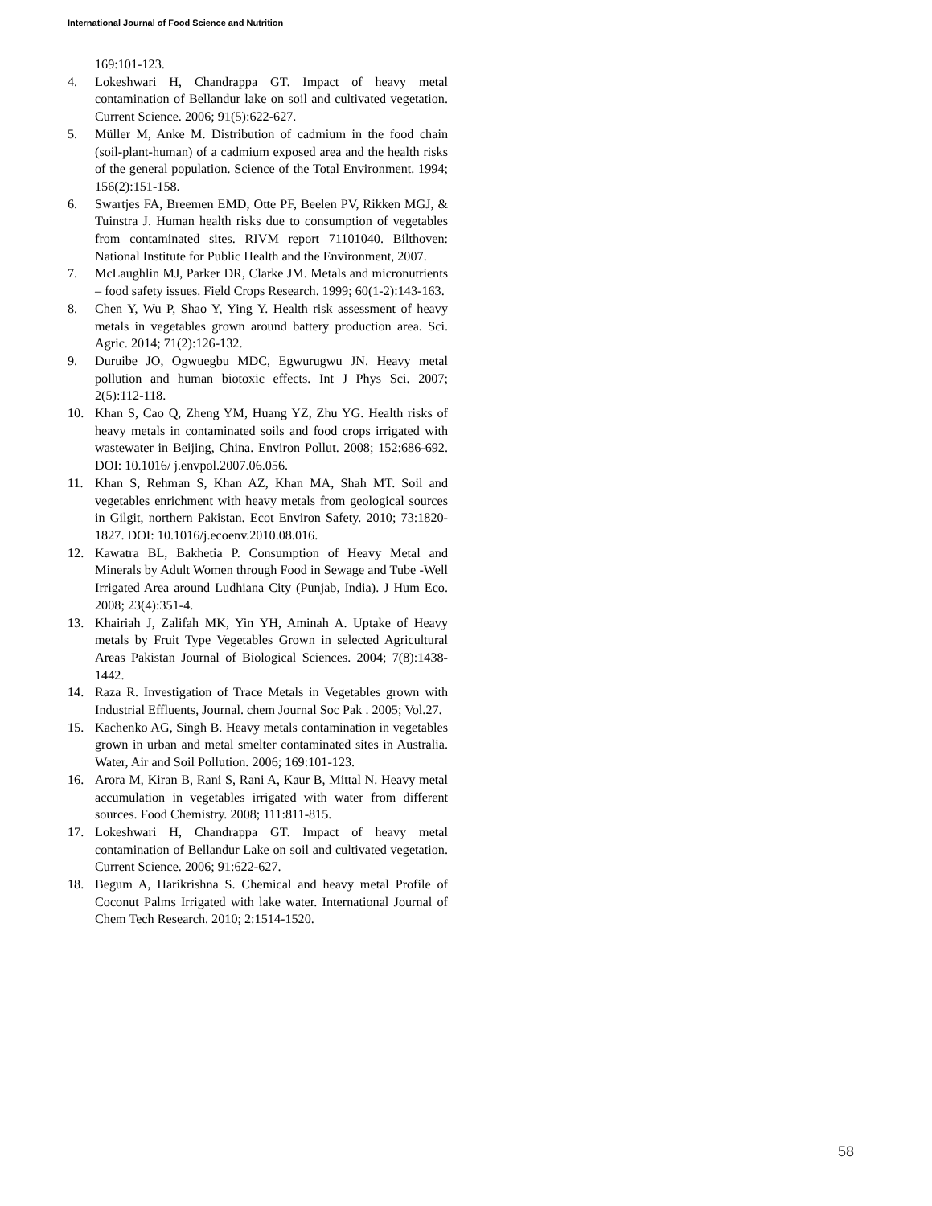International Journal of Food Science and Nutrition
169:101-123.
4. Lokeshwari H, Chandrappa GT. Impact of heavy metal contamination of Bellandur lake on soil and cultivated vegetation. Current Science. 2006; 91(5):622-627.
5. Müller M, Anke M. Distribution of cadmium in the food chain (soil-plant-human) of a cadmium exposed area and the health risks of the general population. Science of the Total Environment. 1994; 156(2):151-158.
6. Swartjes FA, Breemen EMD, Otte PF, Beelen PV, Rikken MGJ, & Tuinstra J. Human health risks due to consumption of vegetables from contaminated sites. RIVM report 71101040. Bilthoven: National Institute for Public Health and the Environment, 2007.
7. McLaughlin MJ, Parker DR, Clarke JM. Metals and micronutrients – food safety issues. Field Crops Research. 1999; 60(1-2):143-163.
8. Chen Y, Wu P, Shao Y, Ying Y. Health risk assessment of heavy metals in vegetables grown around battery production area. Sci. Agric. 2014; 71(2):126-132.
9. Duruibe JO, Ogwuegbu MDC, Egwurugwu JN. Heavy metal pollution and human biotoxic effects. Int J Phys Sci. 2007; 2(5):112-118.
10. Khan S, Cao Q, Zheng YM, Huang YZ, Zhu YG. Health risks of heavy metals in contaminated soils and food crops irrigated with wastewater in Beijing, China. Environ Pollut. 2008; 152:686-692. DOI: 10.1016/ j.envpol.2007.06.056.
11. Khan S, Rehman S, Khan AZ, Khan MA, Shah MT. Soil and vegetables enrichment with heavy metals from geological sources in Gilgit, northern Pakistan. Ecot Environ Safety. 2010; 73:1820-1827. DOI: 10.1016/j.ecoenv.2010.08.016.
12. Kawatra BL, Bakhetia P. Consumption of Heavy Metal and Minerals by Adult Women through Food in Sewage and Tube -Well Irrigated Area around Ludhiana City (Punjab, India). J Hum Eco. 2008; 23(4):351-4.
13. Khairiah J, Zalifah MK, Yin YH, Aminah A. Uptake of Heavy metals by Fruit Type Vegetables Grown in selected Agricultural Areas Pakistan Journal of Biological Sciences. 2004; 7(8):1438-1442.
14. Raza R. Investigation of Trace Metals in Vegetables grown with Industrial Effluents, Journal. chem Journal Soc Pak . 2005; Vol.27.
15. Kachenko AG, Singh B. Heavy metals contamination in vegetables grown in urban and metal smelter contaminated sites in Australia. Water, Air and Soil Pollution. 2006; 169:101-123.
16. Arora M, Kiran B, Rani S, Rani A, Kaur B, Mittal N. Heavy metal accumulation in vegetables irrigated with water from different sources. Food Chemistry. 2008; 111:811-815.
17. Lokeshwari H, Chandrappa GT. Impact of heavy metal contamination of Bellandur Lake on soil and cultivated vegetation. Current Science. 2006; 91:622-627.
18. Begum A, Harikrishna S. Chemical and heavy metal Profile of Coconut Palms Irrigated with lake water. International Journal of Chem Tech Research. 2010; 2:1514-1520.
58